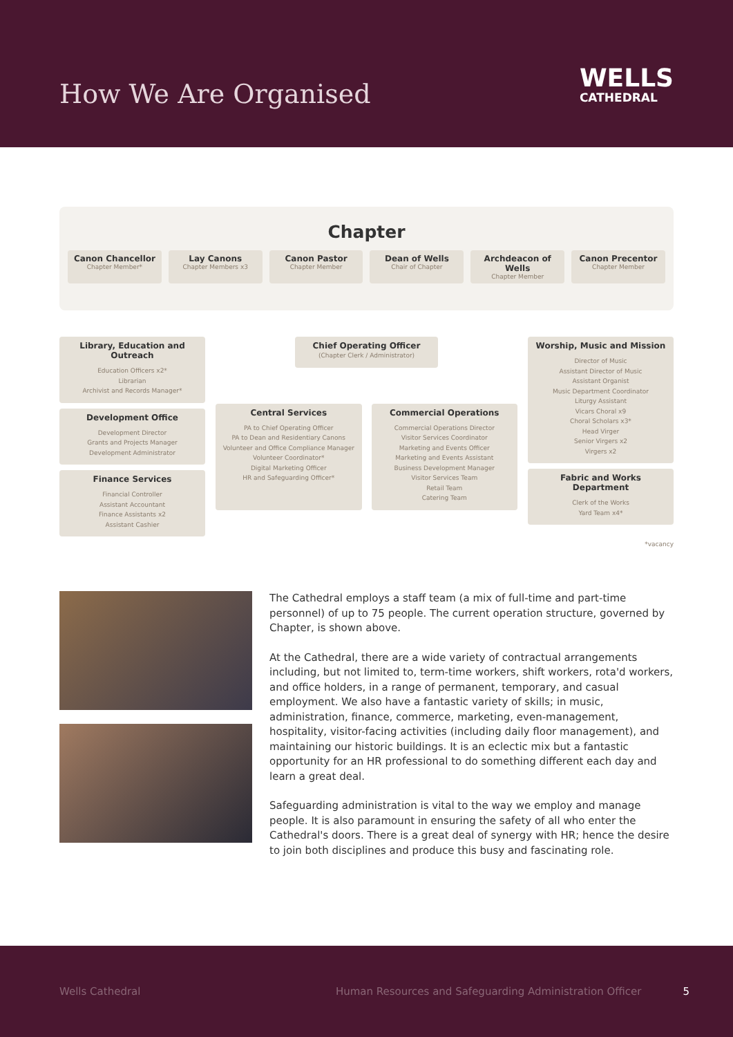How We Are Organised
WELLS
CATHEDRAL
Chapter
Canon Chancellor
Chapter Member*
Lay Canons
Chapter Members x3
Canon Pastor
Chapter Member
Dean of Wells
Chair of Chapter
Archdeacon of Wells
Chapter Member
Canon Precentor
Chapter Member
Library, Education and Outreach
Education Officers x2*
Librarian
Archivist and Records Manager*
Development Office
Development Director
Grants and Projects Manager
Development Administrator
Finance Services
Financial Controller
Assistant Accountant
Finance Assistants x2
Assistant Cashier
Chief Operating Officer
(Chapter Clerk / Administrator)
Central Services
PA to Chief Operating Officer
PA to Dean and Residentiary Canons
Volunteer and Office Compliance Manager
Volunteer Coordinator*
Digital Marketing Officer
HR and Safeguarding Officer*
Commercial Operations
Commercial Operations Director
Visitor Services Coordinator
Marketing and Events Officer
Marketing and Events Assistant
Business Development Manager
Visitor Services Team
Retail Team
Catering Team
Worship, Music and Mission
Director of Music
Assistant Director of Music
Assistant Organist
Music Department Coordinator
Liturgy Assistant
Vicars Choral x9
Choral Scholars x3*
Head Virger
Senior Virgers x2
Virgers x2
Fabric and Works Department
Clerk of the Works
Yard Team x4*
*vacancy
The Cathedral employs a staff team (a mix of full-time and part-time personnel) of up to 75 people. The current operation structure, governed by Chapter, is shown above.
At the Cathedral, there are a wide variety of contractual arrangements including, but not limited to, term-time workers, shift workers, rota'd workers, and office holders, in a range of permanent, temporary, and casual employment. We also have a fantastic variety of skills; in music, administration, finance, commerce, marketing, even-management, hospitality, visitor-facing activities (including daily floor management), and maintaining our historic buildings. It is an eclectic mix but a fantastic opportunity for an HR professional to do something different each day and learn a great deal.
Safeguarding administration is vital to the way we employ and manage people. It is also paramount in ensuring the safety of all who enter the Cathedral's doors. There is a great deal of synergy with HR; hence the desire to join both disciplines and produce this busy and fascinating role.
Wells Cathedral Human Resources and Safeguarding Administration Officer 5